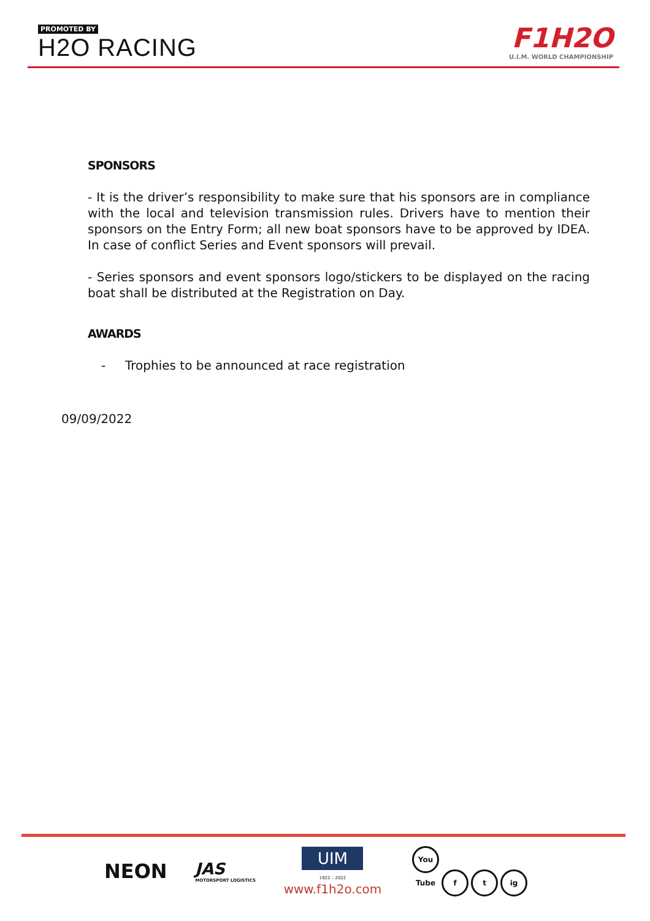PROMOTED BY
H2O RACING
F1H2O
U.I.M. WORLD CHAMPIONSHIP
SPONSORS
- It is the driver’s responsibility to make sure that his sponsors are in compliance with the local and television transmission rules. Drivers have to mention their sponsors on the Entry Form; all new boat sponsors have to be approved by IDEA. In case of conflict Series and Event sponsors will prevail.
- Series sponsors and event sponsors logo/stickers to be displayed on the racing boat shall be distributed at the Registration on Day.
AWARDS
- Trophies to be announced at race registration
09/09/2022
NEON
JAS
MOTORSPORT LOGISTICS
UIM
1922 – 2022
www.f1h2o.com
You Tube f t ig